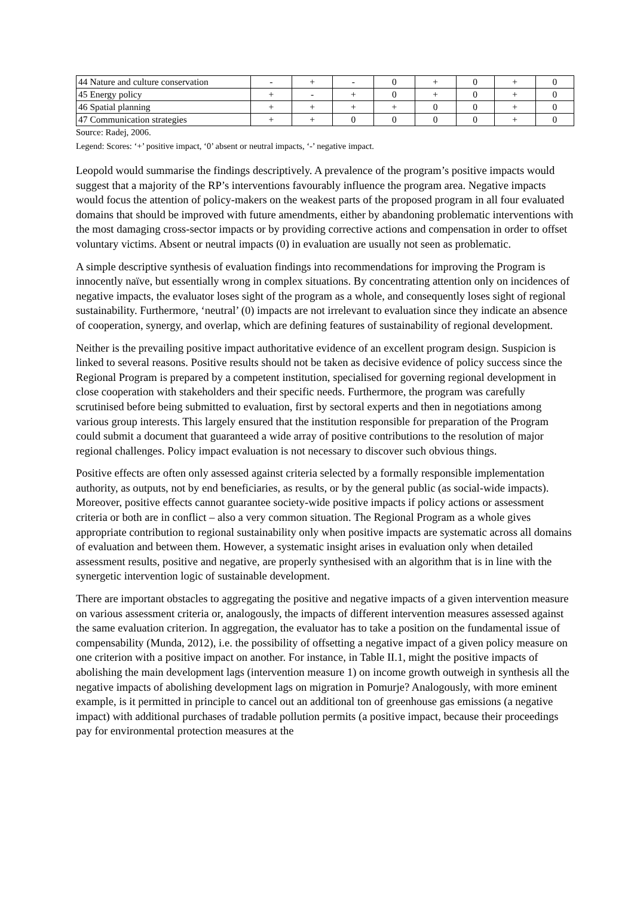| 44 Nature and culture conservation | - | + | - | 0 | + | 0 | + | 0 |
| 45 Energy policy | + | - | + | 0 | + | 0 | + | 0 |
| 46 Spatial planning | + | + | + | + | 0 | 0 | + | 0 |
| 47 Communication strategies | + | + | 0 | 0 | 0 | 0 | + | 0 |
Source: Radej, 2006.
Legend: Scores: ‘+’ positive impact, ‘0’ absent or neutral impacts, ‘-’ negative impact.
Leopold would summarise the findings descriptively. A prevalence of the program’s positive impacts would suggest that a majority of the RP’s interventions favourably influence the program area. Negative impacts would focus the attention of policy-makers on the weakest parts of the proposed program in all four evaluated domains that should be improved with future amendments, either by abandoning problematic interventions with the most damaging cross-sector impacts or by providing corrective actions and compensation in order to offset voluntary victims. Absent or neutral impacts (0) in evaluation are usually not seen as problematic.
A simple descriptive synthesis of evaluation findings into recommendations for improving the Program is innocently naïve, but essentially wrong in complex situations. By concentrating attention only on incidences of negative impacts, the evaluator loses sight of the program as a whole, and consequently loses sight of regional sustainability. Furthermore, ‘neutral’ (0) impacts are not irrelevant to evaluation since they indicate an absence of cooperation, synergy, and overlap, which are defining features of sustainability of regional development.
Neither is the prevailing positive impact authoritative evidence of an excellent program design. Suspicion is linked to several reasons. Positive results should not be taken as decisive evidence of policy success since the Regional Program is prepared by a competent institution, specialised for governing regional development in close cooperation with stakeholders and their specific needs. Furthermore, the program was carefully scrutinised before being submitted to evaluation, first by sectoral experts and then in negotiations among various group interests. This largely ensured that the institution responsible for preparation of the Program could submit a document that guaranteed a wide array of positive contributions to the resolution of major regional challenges. Policy impact evaluation is not necessary to discover such obvious things.
Positive effects are often only assessed against criteria selected by a formally responsible implementation authority, as outputs, not by end beneficiaries, as results, or by the general public (as social-wide impacts). Moreover, positive effects cannot guarantee society-wide positive impacts if policy actions or assessment criteria or both are in conflict – also a very common situation. The Regional Program as a whole gives appropriate contribution to regional sustainability only when positive impacts are systematic across all domains of evaluation and between them. However, a systematic insight arises in evaluation only when detailed assessment results, positive and negative, are properly synthesised with an algorithm that is in line with the synergetic intervention logic of sustainable development.
There are important obstacles to aggregating the positive and negative impacts of a given intervention measure on various assessment criteria or, analogously, the impacts of different intervention measures assessed against the same evaluation criterion. In aggregation, the evaluator has to take a position on the fundamental issue of compensability (Munda, 2012), i.e. the possibility of offsetting a negative impact of a given policy measure on one criterion with a positive impact on another. For instance, in Table II.1, might the positive impacts of abolishing the main development lags (intervention measure 1) on income growth outweigh in synthesis all the negative impacts of abolishing development lags on migration in Pomurje? Analogously, with more eminent example, is it permitted in principle to cancel out an additional ton of greenhouse gas emissions (a negative impact) with additional purchases of tradable pollution permits (a positive impact, because their proceedings pay for environmental protection measures at the